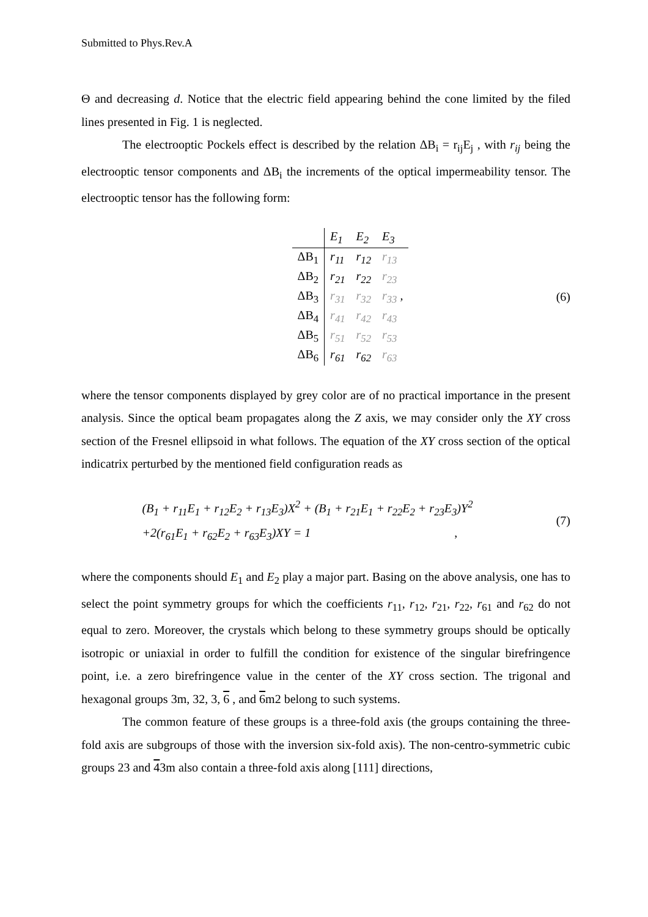Submitted to Phys.Rev.A
Θ and decreasing d. Notice that the electric field appearing behind the cone limited by the filed lines presented in Fig. 1 is neglected.
The electrooptic Pockels effect is described by the relation ΔB<sub>i</sub> = r<sub>ij</sub>E<sub>j</sub> , with r<sub>ij</sub> being the electrooptic tensor components and ΔB<sub>i</sub> the increments of the optical impermeability tensor. The electrooptic tensor has the following form:
| | E<sub>1</sub> | E<sub>2</sub> | E<sub>3</sub> |
| ΔB<sub>1</sub> | r<sub>11</sub> | r<sub>12</sub> | r<sub>13</sub> |
| ΔB<sub>2</sub> | r<sub>21</sub> | r<sub>22</sub> | r<sub>23</sub> |
| ΔB<sub>3</sub> | r<sub>31</sub> | r<sub>32</sub> | r<sub>33</sub> , |
| ΔB<sub>4</sub> | r<sub>41</sub> | r<sub>42</sub> | r<sub>43</sub> |
| ΔB<sub>5</sub> | r<sub>51</sub> | r<sub>52</sub> | r<sub>53</sub> |
| ΔB<sub>6</sub> | r<sub>61</sub> | r<sub>62</sub> | r<sub>63</sub> |
(6)
where the tensor components displayed by grey color are of no practical importance in the present analysis. Since the optical beam propagates along the Z axis, we may consider only the XY cross section of the Fresnel ellipsoid in what follows. The equation of the XY cross section of the optical indicatrix perturbed by the mentioned field configuration reads as
(B<sub>1</sub> + r<sub>11</sub>E<sub>1</sub> + r<sub>12</sub>E<sub>2</sub> + r<sub>13</sub>E<sub>3</sub>)X<sup>2</sup> + (B<sub>1</sub> + r<sub>21</sub>E<sub>1</sub> + r<sub>22</sub>E<sub>2</sub> + r<sub>23</sub>E<sub>3</sub>)Y<sup>2</sup>
+2(r<sub>61</sub>E<sub>1</sub> + r<sub>62</sub>E<sub>2</sub> + r<sub>63</sub>E<sub>3</sub>)XY = 1 ,
(7)
where the components should E<sub>1</sub> and E<sub>2</sub> play a major part. Basing on the above analysis, one has to select the point symmetry groups for which the coefficients r<sub>11</sub>, r<sub>12</sub>, r<sub>21</sub>, r<sub>22</sub>, r<sub>61</sub> and r<sub>62</sub> do not equal to zero. Moreover, the crystals which belong to these symmetry groups should be optically isotropic or uniaxial in order to fulfill the condition for existence of the singular birefringence point, i.e. a zero birefringence value in the center of the XY cross section. The trigonal and hexagonal groups 3m, 32, 3, 6 , and 6m2 belong to such systems.
The common feature of these groups is a three-fold axis (the groups containing the three-fold axis are subgroups of those with the inversion six-fold axis). The non-centro-symmetric cubic groups 23 and 43m also contain a three-fold axis along [111] directions,